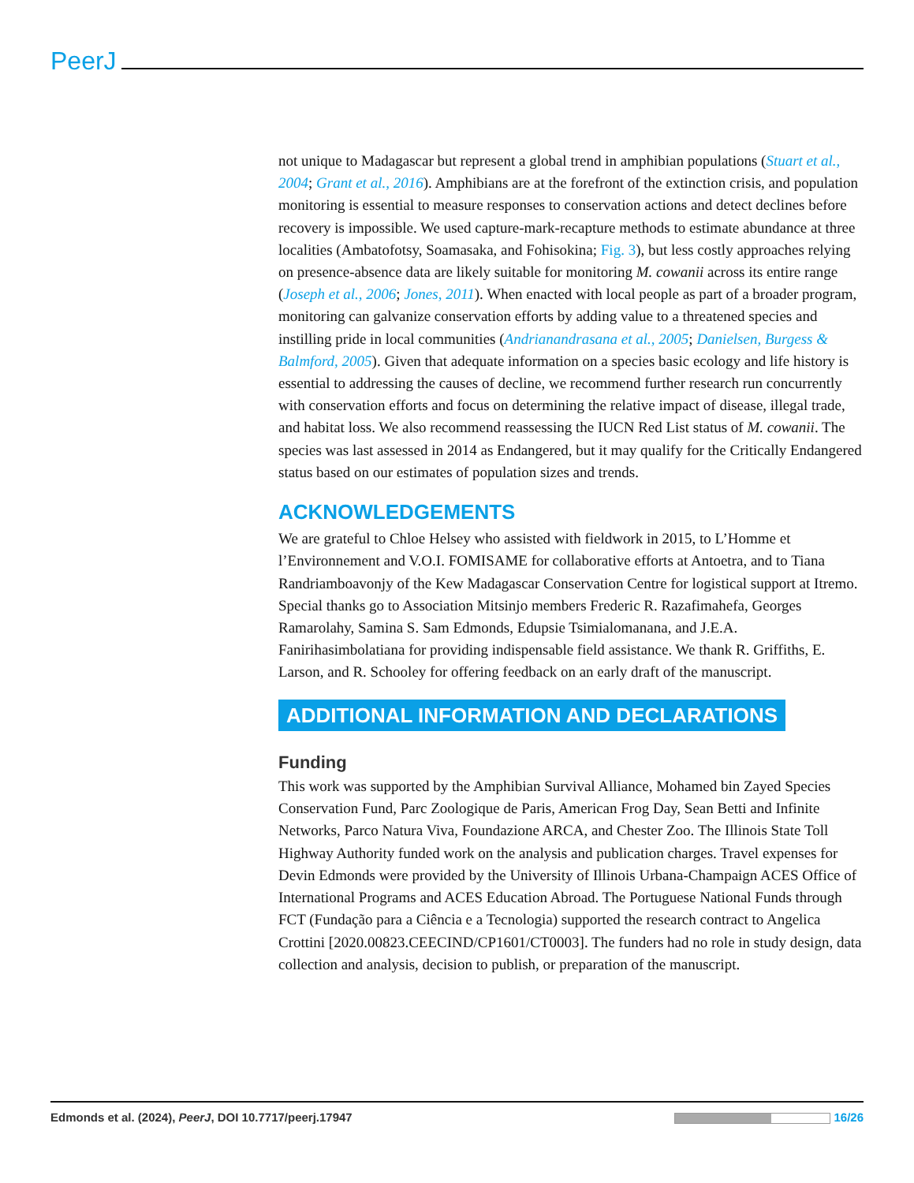PeerJ
not unique to Madagascar but represent a global trend in amphibian populations (Stuart et al., 2004; Grant et al., 2016). Amphibians are at the forefront of the extinction crisis, and population monitoring is essential to measure responses to conservation actions and detect declines before recovery is impossible. We used capture-mark-recapture methods to estimate abundance at three localities (Ambatofotsy, Soamasaka, and Fohisokina; Fig. 3), but less costly approaches relying on presence-absence data are likely suitable for monitoring M. cowanii across its entire range (Joseph et al., 2006; Jones, 2011). When enacted with local people as part of a broader program, monitoring can galvanize conservation efforts by adding value to a threatened species and instilling pride in local communities (Andrianandrasana et al., 2005; Danielsen, Burgess & Balmford, 2005). Given that adequate information on a species basic ecology and life history is essential to addressing the causes of decline, we recommend further research run concurrently with conservation efforts and focus on determining the relative impact of disease, illegal trade, and habitat loss. We also recommend reassessing the IUCN Red List status of M. cowanii. The species was last assessed in 2014 as Endangered, but it may qualify for the Critically Endangered status based on our estimates of population sizes and trends.
ACKNOWLEDGEMENTS
We are grateful to Chloe Helsey who assisted with fieldwork in 2015, to L’Homme et l’Environnement and V.O.I. FOMISAME for collaborative efforts at Antoetra, and to Tiana Randriamboavonjy of the Kew Madagascar Conservation Centre for logistical support at Itremo. Special thanks go to Association Mitsinjo members Frederic R. Razafimahefa, Georges Ramarolahy, Samina S. Sam Edmonds, Edupsie Tsimialomanana, and J.E.A. Fanirihasimbolatiana for providing indispensable field assistance. We thank R. Griffiths, E. Larson, and R. Schooley for offering feedback on an early draft of the manuscript.
ADDITIONAL INFORMATION AND DECLARATIONS
Funding
This work was supported by the Amphibian Survival Alliance, Mohamed bin Zayed Species Conservation Fund, Parc Zoologique de Paris, American Frog Day, Sean Betti and Infinite Networks, Parco Natura Viva, Foundazione ARCA, and Chester Zoo. The Illinois State Toll Highway Authority funded work on the analysis and publication charges. Travel expenses for Devin Edmonds were provided by the University of Illinois Urbana-Champaign ACES Office of International Programs and ACES Education Abroad. The Portuguese National Funds through FCT (Fundação para a Ciência e a Tecnologia) supported the research contract to Angelica Crottini [2020.00823.CEECIND/CP1601/CT0003]. The funders had no role in study design, data collection and analysis, decision to publish, or preparation of the manuscript.
Edmonds et al. (2024), PeerJ, DOI 10.7717/peerj.17947 16/26